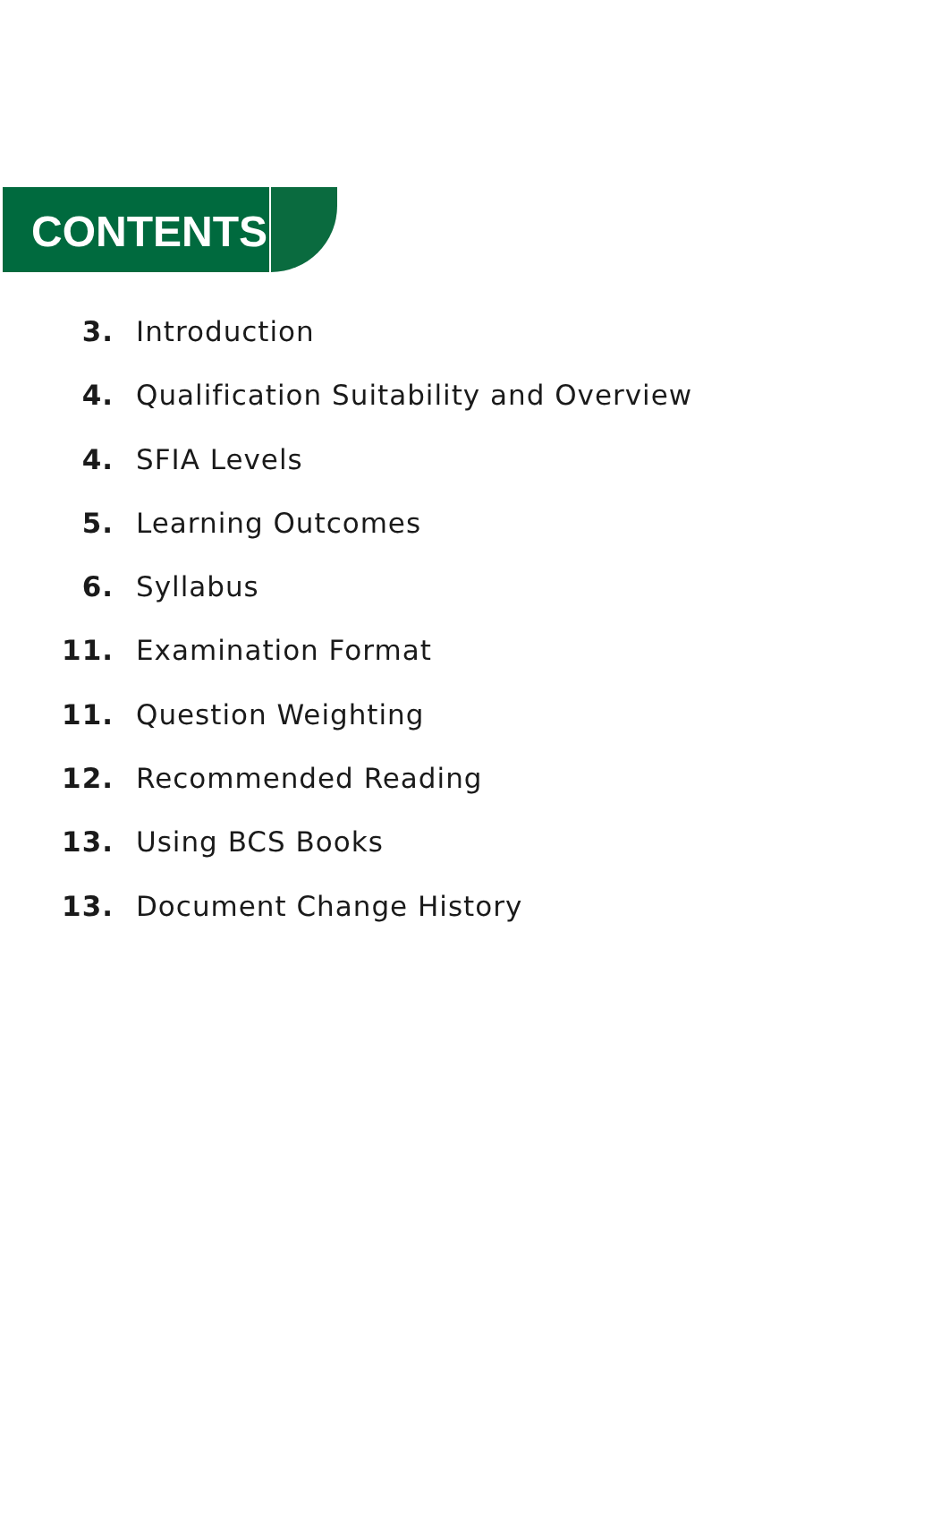CONTENTS
3. Introduction
4. Qualification Suitability and Overview
4. SFIA Levels
5. Learning Outcomes
6. Syllabus
11. Examination Format
11. Question Weighting
12. Recommended Reading
13. Using BCS Books
13. Document Change History